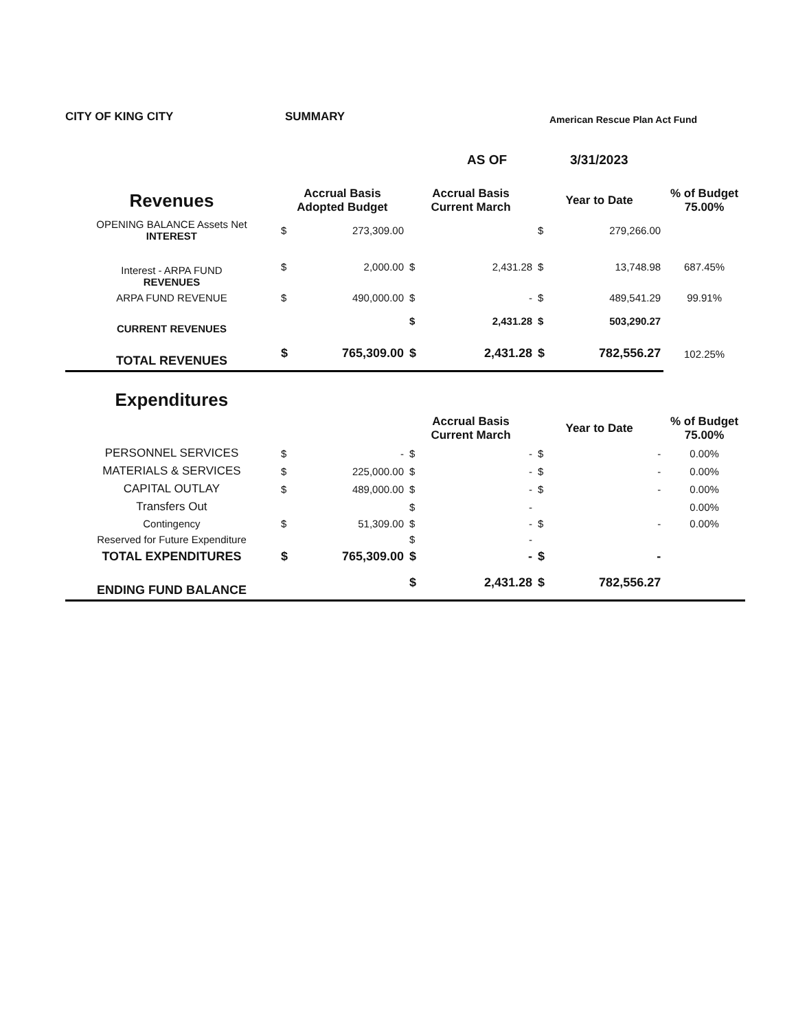CITY OF KING CITY SUMMARY American Rescue Plan Act Fund
AS OF 3/31/2023
| Revenues | Accrual Basis Adopted Budget | | Accrual Basis Current March | | Year to Date | | % of Budget 75.00% |
| --- | --- | --- | --- | --- | --- | --- | --- |
| OPENING BALANCE Assets Net INTEREST | $ | 273,309.00 | | | $ | 279,266.00 | |
| Interest - ARPA FUND REVENUES | $ | 2,000.00 | $ | 2,431.28 | $ | 13,748.98 | 687.45% |
| ARPA FUND REVENUE | $ | 490,000.00 | $ | - | $ | 489,541.29 | 99.91% |
| CURRENT REVENUES | | | $ | 2,431.28 | $ | 503,290.27 | |
| TOTAL REVENUES | $ | 765,309.00 | $ | 2,431.28 | $ | 782,556.27 | 102.25% |
| Expenditures | | | | | | | |
| | | | Accrual Basis Current March | | Year to Date | | % of Budget 75.00% |
| PERSONNEL SERVICES | $ | - | $ | - | $ | - | 0.00% |
| MATERIALS & SERVICES | $ | 225,000.00 | $ | - | $ | - | 0.00% |
| CAPITAL OUTLAY | $ | 489,000.00 | $ | - | $ | - | 0.00% |
| Transfers Out | | | $ | - | | | 0.00% |
| Contingency | $ | 51,309.00 | $ | - | $ | - | 0.00% |
| Reserved for Future Expenditure | | | $ | - | | | |
| TOTAL EXPENDITURES | $ | 765,309.00 | $ | - | $ | - | |
| ENDING FUND BALANCE | | | $ | 2,431.28 | $ | 782,556.27 | |